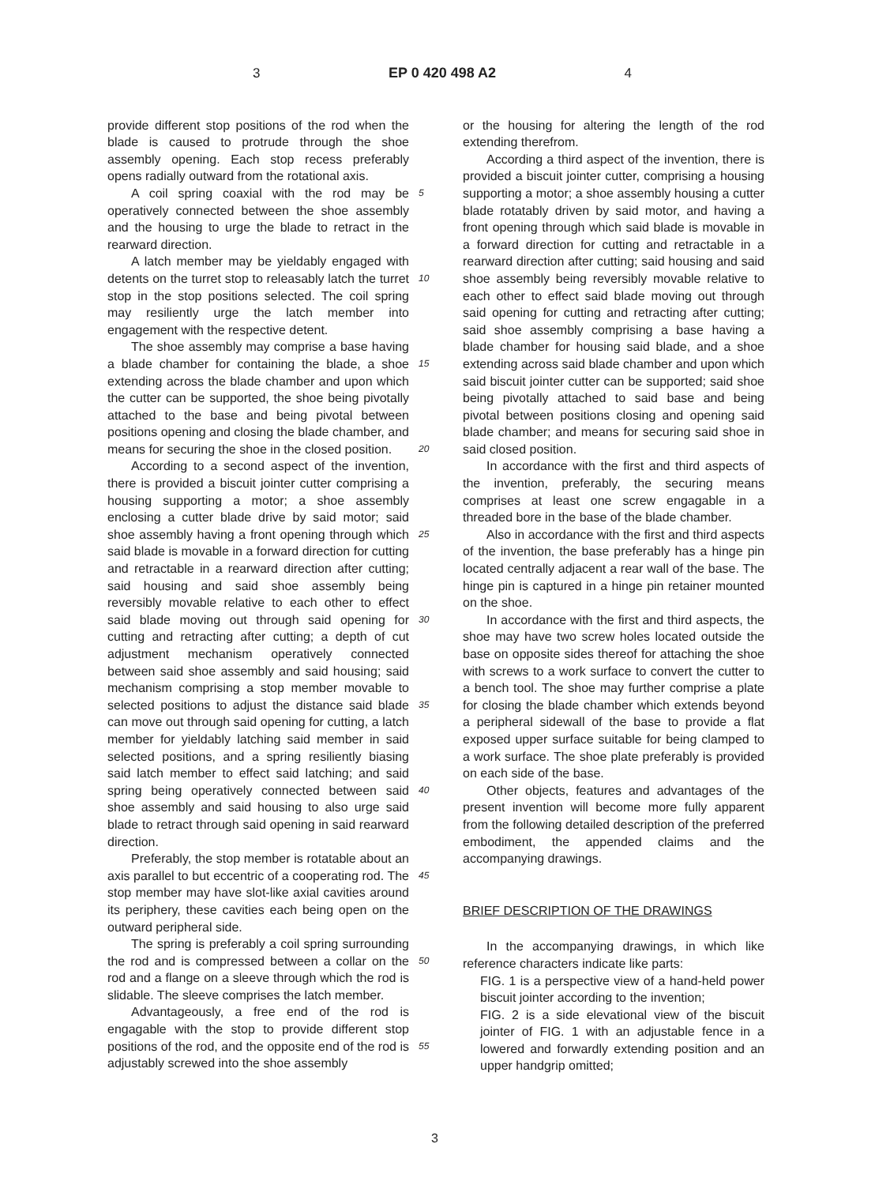3 EP 0 420 498 A2 4
provide different stop positions of the rod when the blade is caused to protrude through the shoe assembly opening. Each stop recess preferably opens radially outward from the rotational axis.
A coil spring coaxial with the rod may be operatively connected between the shoe assembly and the housing to urge the blade to retract in the rearward direction.
A latch member may be yieldably engaged with detents on the turret stop to releasably latch the turret stop in the stop positions selected. The coil spring may resiliently urge the latch member into engagement with the respective detent.
The shoe assembly may comprise a base having a blade chamber for containing the blade, a shoe extending across the blade chamber and upon which the cutter can be supported, the shoe being pivotally attached to the base and being pivotal between positions opening and closing the blade chamber, and means for securing the shoe in the closed position.
According to a second aspect of the invention, there is provided a biscuit jointer cutter comprising a housing supporting a motor; a shoe assembly enclosing a cutter blade drive by said motor; said shoe assembly having a front opening through which said blade is movable in a forward direction for cutting and retractable in a rearward direction after cutting; said housing and said shoe assembly being reversibly movable relative to each other to effect said blade moving out through said opening for cutting and retracting after cutting; a depth of cut adjustment mechanism operatively connected between said shoe assembly and said housing; said mechanism comprising a stop member movable to selected positions to adjust the distance said blade can move out through said opening for cutting, a latch member for yieldably latching said member in said selected positions, and a spring resiliently biasing said latch member to effect said latching; and said spring being operatively connected between said shoe assembly and said housing to also urge said blade to retract through said opening in said rearward direction.
Preferably, the stop member is rotatable about an axis parallel to but eccentric of a cooperating rod. The stop member may have slot-like axial cavities around its periphery, these cavities each being open on the outward peripheral side.
The spring is preferably a coil spring surrounding the rod and is compressed between a collar on the rod and a flange on a sleeve through which the rod is slidable. The sleeve comprises the latch member.
Advantageously, a free end of the rod is engagable with the stop to provide different stop positions of the rod, and the opposite end of the rod is adjustably screwed into the shoe assembly
5
10
15
20
25
30
35
40
45
50
55
or the housing for altering the length of the rod extending therefrom.
According a third aspect of the invention, there is provided a biscuit jointer cutter, comprising a housing supporting a motor; a shoe assembly housing a cutter blade rotatably driven by said motor, and having a front opening through which said blade is movable in a forward direction for cutting and retractable in a rearward direction after cutting; said housing and said shoe assembly being reversibly movable relative to each other to effect said blade moving out through said opening for cutting and retracting after cutting; said shoe assembly comprising a base having a blade chamber for housing said blade, and a shoe extending across said blade chamber and upon which said biscuit jointer cutter can be supported; said shoe being pivotally attached to said base and being pivotal between positions closing and opening said blade chamber; and means for securing said shoe in said closed position.
In accordance with the first and third aspects of the invention, preferably, the securing means comprises at least one screw engagable in a threaded bore in the base of the blade chamber.
Also in accordance with the first and third aspects of the invention, the base preferably has a hinge pin located centrally adjacent a rear wall of the base. The hinge pin is captured in a hinge pin retainer mounted on the shoe.
In accordance with the first and third aspects, the shoe may have two screw holes located outside the base on opposite sides thereof for attaching the shoe with screws to a work surface to convert the cutter to a bench tool. The shoe may further comprise a plate for closing the blade chamber which extends beyond a peripheral sidewall of the base to provide a flat exposed upper surface suitable for being clamped to a work surface. The shoe plate preferably is provided on each side of the base.
Other objects, features and advantages of the present invention will become more fully apparent from the following detailed description of the preferred embodiment, the appended claims and the accompanying drawings.
BRIEF DESCRIPTION OF THE DRAWINGS
In the accompanying drawings, in which like reference characters indicate like parts:
FIG. 1 is a perspective view of a hand-held power biscuit jointer according to the invention;
FIG. 2 is a side elevational view of the biscuit jointer of FIG. 1 with an adjustable fence in a lowered and forwardly extending position and an upper handgrip omitted;
3